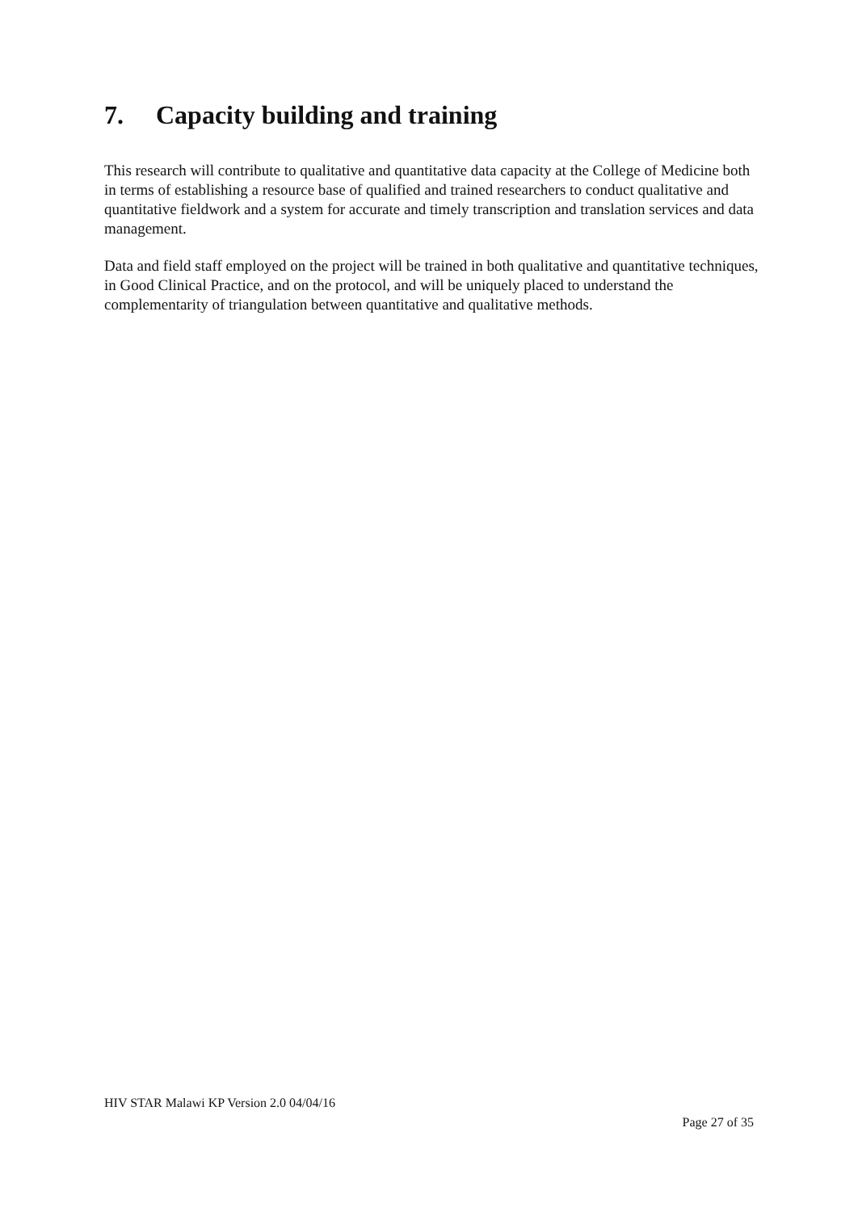7. Capacity building and training
This research will contribute to qualitative and quantitative data capacity at the College of Medicine both in terms of establishing a resource base of qualified and trained researchers to conduct qualitative and quantitative fieldwork and a system for accurate and timely transcription and translation services and data management.
Data and field staff employed on the project will be trained in both qualitative and quantitative techniques, in Good Clinical Practice, and on the protocol, and will be uniquely placed to understand the complementarity of triangulation between quantitative and qualitative methods.
HIV STAR Malawi KP Version 2.0 04/04/16
Page 27 of 35